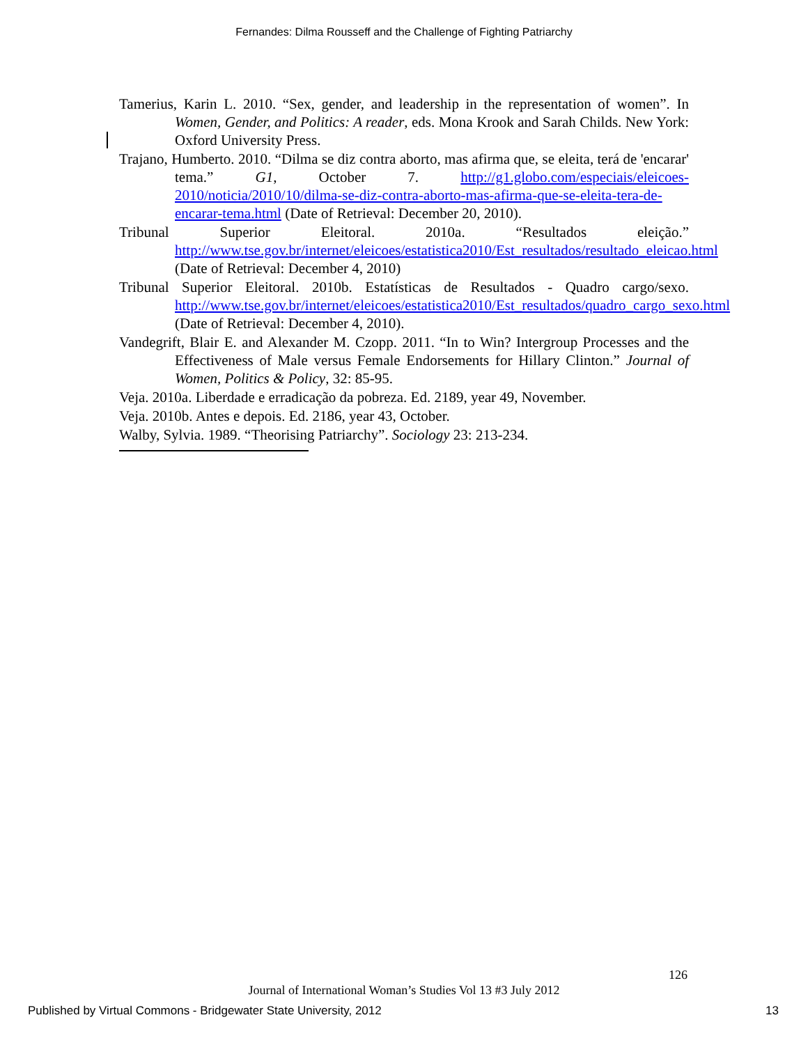Fernandes: Dilma Rousseff and the Challenge of Fighting Patriarchy
Tamerius, Karin L. 2010. “Sex, gender, and leadership in the representation of women”. In Women, Gender, and Politics: A reader, eds. Mona Krook and Sarah Childs. New York: Oxford University Press.
Trajano, Humberto. 2010. “Dilma se diz contra aborto, mas afirma que, se eleita, terá de 'encarar' tema.” G1, October 7. http://g1.globo.com/especiais/eleicoes-2010/noticia/2010/10/dilma-se-diz-contra-aborto-mas-afirma-que-se-eleita-tera-de-encarar-tema.html (Date of Retrieval: December 20, 2010).
Tribunal Superior Eleitoral. 2010a. “Resultados eleição.” http://www.tse.gov.br/internet/eleicoes/estatistica2010/Est_resultados/resultado_eleicao.html (Date of Retrieval: December 4, 2010)
Tribunal Superior Eleitoral. 2010b. Estatísticas de Resultados - Quadro cargo/sexo. http://www.tse.gov.br/internet/eleicoes/estatistica2010/Est_resultados/quadro_cargo_sexo.html (Date of Retrieval: December 4, 2010).
Vandegrift, Blair E. and Alexander M. Czopp. 2011. “In to Win? Intergroup Processes and the Effectiveness of Male versus Female Endorsements for Hillary Clinton.” Journal of Women, Politics & Policy, 32: 85-95.
Veja. 2010a. Liberdade e erradicação da pobreza. Ed. 2189, year 49, November.
Veja. 2010b. Antes e depois. Ed. 2186, year 43, October.
Walby, Sylvia. 1989. “Theorising Patriarchy”. Sociology 23: 213-234.
126
Journal of International Woman’s Studies Vol 13 #3 July 2012
Published by Virtual Commons - Bridgewater State University, 2012 13